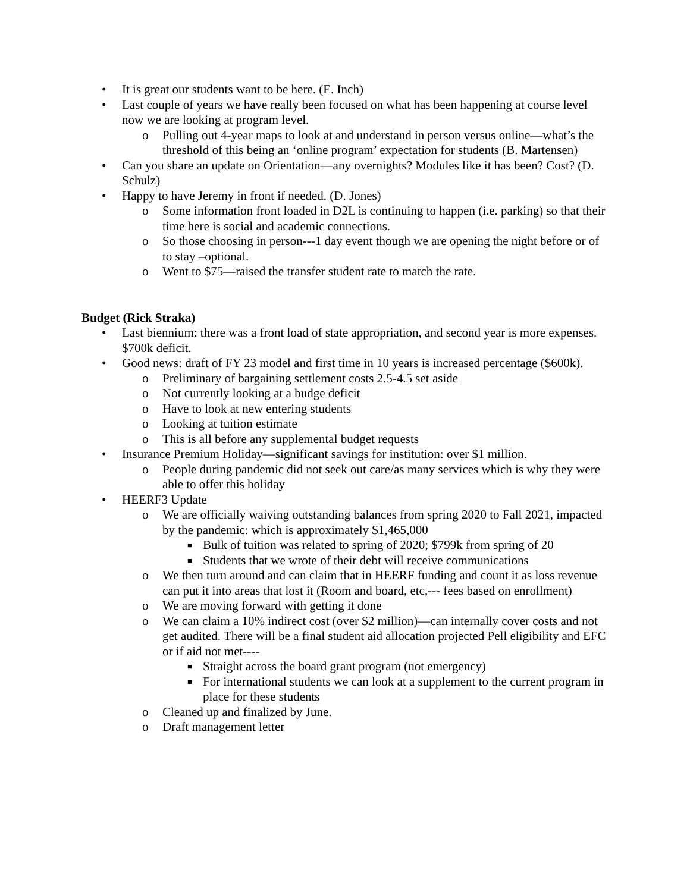• It is great our students want to be here. (E. Inch)
• Last couple of years we have really been focused on what has been happening at course level now we are looking at program level.
o Pulling out 4-year maps to look at and understand in person versus online—what’s the threshold of this being an ‘online program’ expectation for students (B. Martensen)
• Can you share an update on Orientation—any overnights? Modules like it has been? Cost? (D. Schulz)
• Happy to have Jeremy in front if needed. (D. Jones)
o Some information front loaded in D2L is continuing to happen (i.e. parking) so that their time here is social and academic connections.
o So those choosing in person---1 day event though we are opening the night before or of to stay –optional.
o Went to $75—raised the transfer student rate to match the rate.
Budget (Rick Straka)
• Last biennium: there was a front load of state appropriation, and second year is more expenses. $700k deficit.
• Good news: draft of FY 23 model and first time in 10 years is increased percentage ($600k).
o Preliminary of bargaining settlement costs 2.5-4.5 set aside
o Not currently looking at a budge deficit
o Have to look at new entering students
o Looking at tuition estimate
o This is all before any supplemental budget requests
• Insurance Premium Holiday—significant savings for institution: over $1 million.
o People during pandemic did not seek out care/as many services which is why they were able to offer this holiday
• HEERF3 Update
o We are officially waiving outstanding balances from spring 2020 to Fall 2021, impacted by the pandemic: which is approximately $1,465,000
■ Bulk of tuition was related to spring of 2020; $799k from spring of 20
■ Students that we wrote of their debt will receive communications
o We then turn around and can claim that in HEERF funding and count it as loss revenue can put it into areas that lost it (Room and board, etc,--- fees based on enrollment)
o We are moving forward with getting it done
o We can claim a 10% indirect cost (over $2 million)—can internally cover costs and not get audited. There will be a final student aid allocation projected Pell eligibility and EFC or if aid not met----
■ Straight across the board grant program (not emergency)
■ For international students we can look at a supplement to the current program in place for these students
o Cleaned up and finalized by June.
o Draft management letter